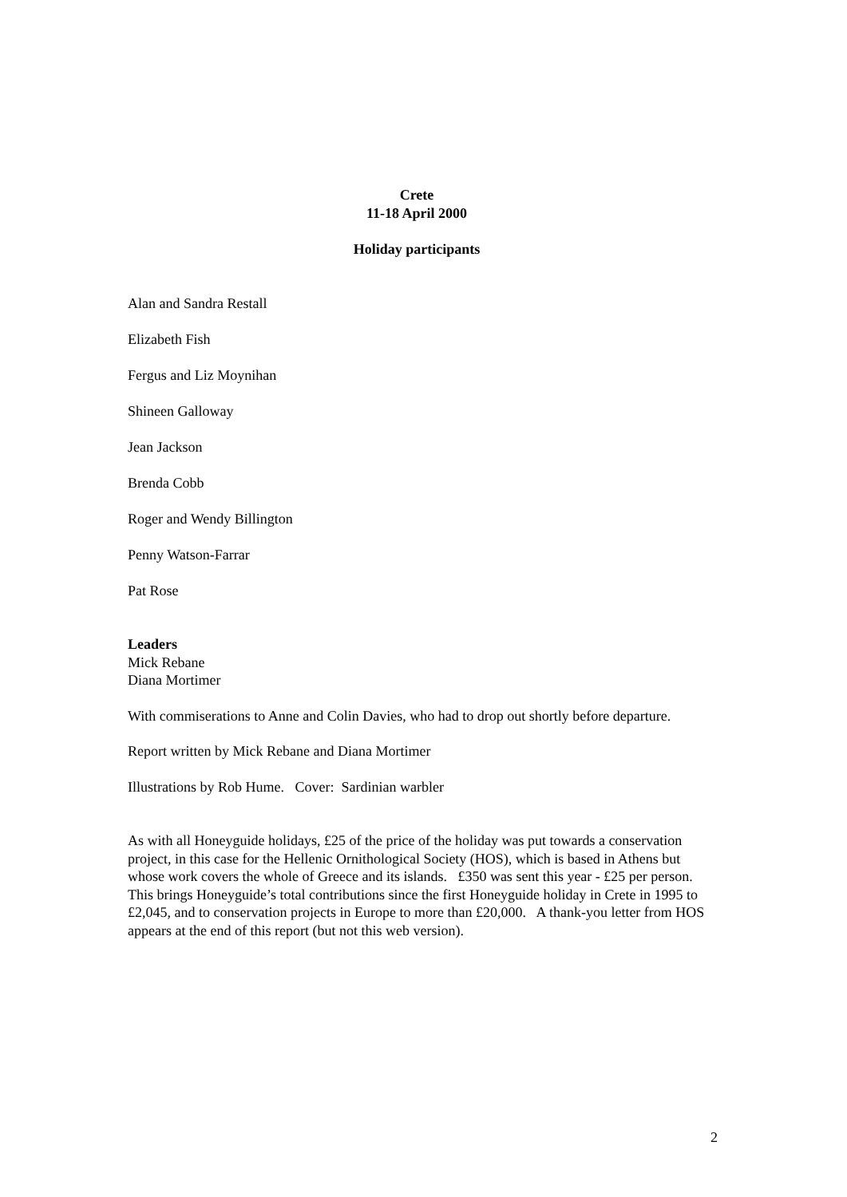Crete
11-18 April 2000
Holiday participants
Alan and Sandra Restall
Elizabeth Fish
Fergus and Liz Moynihan
Shineen Galloway
Jean Jackson
Brenda Cobb
Roger and Wendy Billington
Penny Watson-Farrar
Pat Rose
Leaders
Mick Rebane
Diana Mortimer
With commiserations to Anne and Colin Davies, who had to drop out shortly before departure.
Report written by Mick Rebane and Diana Mortimer
Illustrations by Rob Hume. Cover: Sardinian warbler
As with all Honeyguide holidays, £25 of the price of the holiday was put towards a conservation project, in this case for the Hellenic Ornithological Society (HOS), which is based in Athens but whose work covers the whole of Greece and its islands. £350 was sent this year - £25 per person. This brings Honeyguide’s total contributions since the first Honeyguide holiday in Crete in 1995 to £2,045, and to conservation projects in Europe to more than £20,000. A thank-you letter from HOS appears at the end of this report (but not this web version).
2